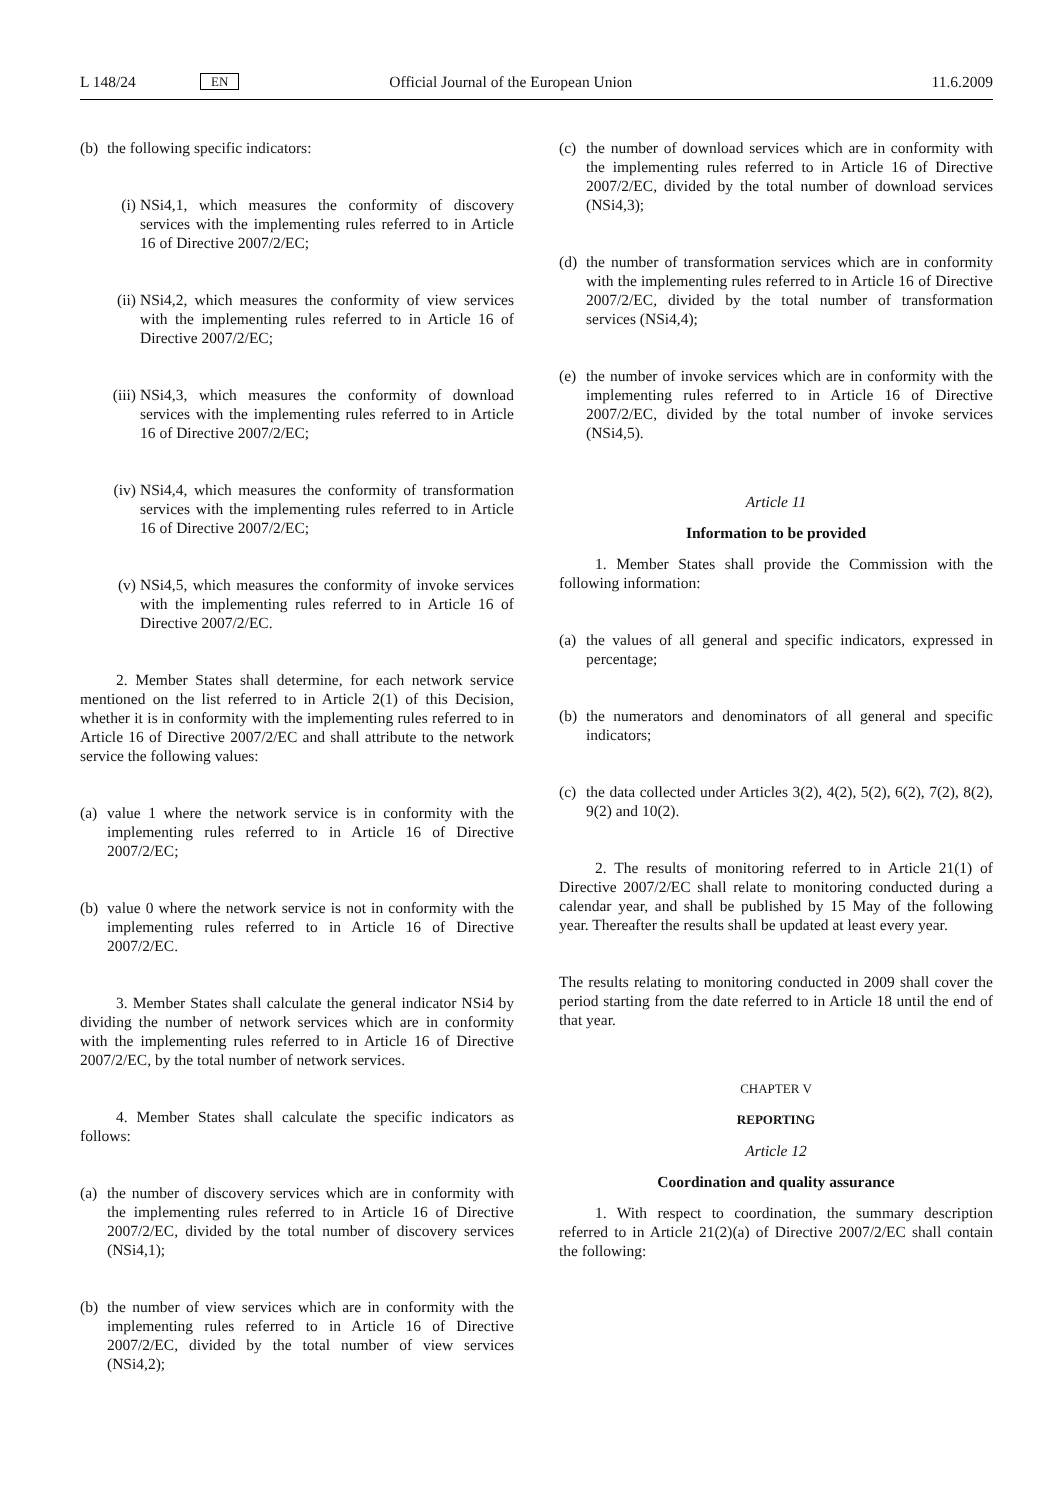L 148/24 EN Official Journal of the European Union 11.6.2009
(b) the following specific indicators:
(i) NSi4,1, which measures the conformity of discovery services with the implementing rules referred to in Article 16 of Directive 2007/2/EC;
(ii) NSi4,2, which measures the conformity of view services with the implementing rules referred to in Article 16 of Directive 2007/2/EC;
(iii) NSi4,3, which measures the conformity of download services with the implementing rules referred to in Article 16 of Directive 2007/2/EC;
(iv) NSi4,4, which measures the conformity of transformation services with the implementing rules referred to in Article 16 of Directive 2007/2/EC;
(v) NSi4,5, which measures the conformity of invoke services with the implementing rules referred to in Article 16 of Directive 2007/2/EC.
2. Member States shall determine, for each network service mentioned on the list referred to in Article 2(1) of this Decision, whether it is in conformity with the implementing rules referred to in Article 16 of Directive 2007/2/EC and shall attribute to the network service the following values:
(a) value 1 where the network service is in conformity with the implementing rules referred to in Article 16 of Directive 2007/2/EC;
(b) value 0 where the network service is not in conformity with the implementing rules referred to in Article 16 of Directive 2007/2/EC.
3. Member States shall calculate the general indicator NSi4 by dividing the number of network services which are in conformity with the implementing rules referred to in Article 16 of Directive 2007/2/EC, by the total number of network services.
4. Member States shall calculate the specific indicators as follows:
(a) the number of discovery services which are in conformity with the implementing rules referred to in Article 16 of Directive 2007/2/EC, divided by the total number of discovery services (NSi4,1);
(b) the number of view services which are in conformity with the implementing rules referred to in Article 16 of Directive 2007/2/EC, divided by the total number of view services (NSi4,2);
(c) the number of download services which are in conformity with the implementing rules referred to in Article 16 of Directive 2007/2/EC, divided by the total number of download services (NSi4,3);
(d) the number of transformation services which are in conformity with the implementing rules referred to in Article 16 of Directive 2007/2/EC, divided by the total number of transformation services (NSi4,4);
(e) the number of invoke services which are in conformity with the implementing rules referred to in Article 16 of Directive 2007/2/EC, divided by the total number of invoke services (NSi4,5).
Article 11
Information to be provided
1. Member States shall provide the Commission with the following information:
(a) the values of all general and specific indicators, expressed in percentage;
(b) the numerators and denominators of all general and specific indicators;
(c) the data collected under Articles 3(2), 4(2), 5(2), 6(2), 7(2), 8(2), 9(2) and 10(2).
2. The results of monitoring referred to in Article 21(1) of Directive 2007/2/EC shall relate to monitoring conducted during a calendar year, and shall be published by 15 May of the following year. Thereafter the results shall be updated at least every year.
The results relating to monitoring conducted in 2009 shall cover the period starting from the date referred to in Article 18 until the end of that year.
CHAPTER V
REPORTING
Article 12
Coordination and quality assurance
1. With respect to coordination, the summary description referred to in Article 21(2)(a) of Directive 2007/2/EC shall contain the following: